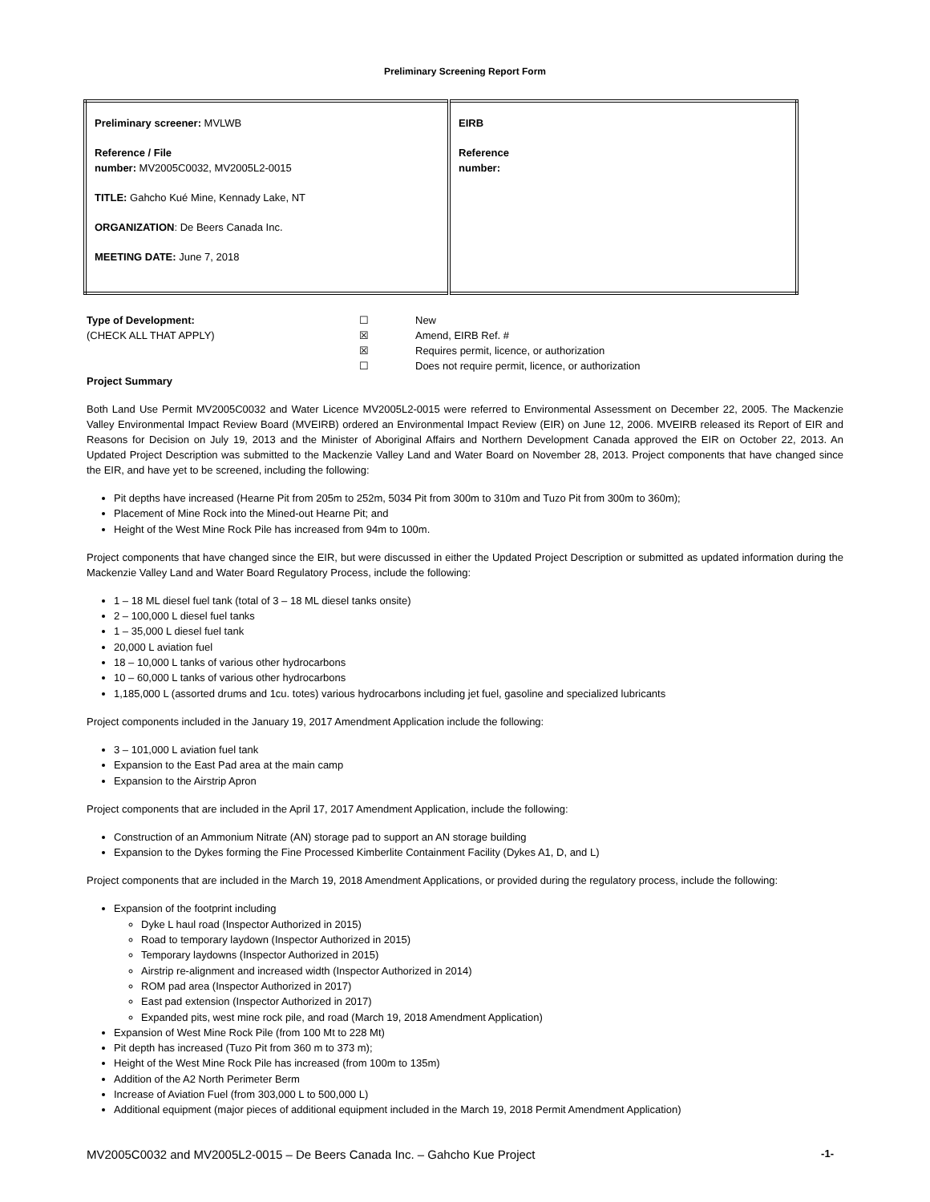Preliminary Screening Report Form
| Preliminary screener: MVLWB Reference / File number: MV2005C0032, MV2005L2-0015 TITLE: Gahcho Kué Mine, Kennady Lake, NT ORGANIZATION : De Beers Canada Inc. MEETING DATE: June 7, 2018 | EIRB Reference number: |
Type of Development:
(CHECK ALL THAT APPLY)
☐
☒
☒
☐
New
Amend, EIRB Ref. #
Requires permit, licence, or authorization
Does not require permit, licence, or authorization
Project Summary
Both Land Use Permit MV2005C0032 and Water Licence MV2005L2-0015 were referred to Environmental Assessment on December 22, 2005. The Mackenzie Valley Environmental Impact Review Board (MVEIRB) ordered an Environmental Impact Review (EIR) on June 12, 2006. MVEIRB released its Report of EIR and Reasons for Decision on July 19, 2013 and the Minister of Aboriginal Affairs and Northern Development Canada approved the EIR on October 22, 2013. An Updated Project Description was submitted to the Mackenzie Valley Land and Water Board on November 28, 2013. Project components that have changed since the EIR, and have yet to be screened, including the following:
Pit depths have increased (Hearne Pit from 205m to 252m, 5034 Pit from 300m to 310m and Tuzo Pit from 300m to 360m);
Placement of Mine Rock into the Mined-out Hearne Pit; and
Height of the West Mine Rock Pile has increased from 94m to 100m.
Project components that have changed since the EIR, but were discussed in either the Updated Project Description or submitted as updated information during the Mackenzie Valley Land and Water Board Regulatory Process, include the following:
1 – 18 ML diesel fuel tank (total of 3 – 18 ML diesel tanks onsite)
2 – 100,000 L diesel fuel tanks
1 – 35,000 L diesel fuel tank
20,000 L aviation fuel
18 – 10,000 L tanks of various other hydrocarbons
10 – 60,000 L tanks of various other hydrocarbons
1,185,000 L (assorted drums and 1cu. totes) various hydrocarbons including jet fuel, gasoline and specialized lubricants
Project components included in the January 19, 2017 Amendment Application include the following:
3 – 101,000 L aviation fuel tank
Expansion to the East Pad area at the main camp
Expansion to the Airstrip Apron
Project components that are included in the April 17, 2017 Amendment Application, include the following:
Construction of an Ammonium Nitrate (AN) storage pad to support an AN storage building
Expansion to the Dykes forming the Fine Processed Kimberlite Containment Facility (Dykes A1, D, and L)
Project components that are included in the March 19, 2018 Amendment Applications, or provided during the regulatory process, include the following:
Expansion of the footprint including
Dyke L haul road (Inspector Authorized in 2015)
Road to temporary laydown (Inspector Authorized in 2015)
Temporary laydowns (Inspector Authorized in 2015)
Airstrip re-alignment and increased width (Inspector Authorized in 2014)
ROM pad area (Inspector Authorized in 2017)
East pad extension (Inspector Authorized in 2017)
Expanded pits, west mine rock pile, and road (March 19, 2018 Amendment Application)
Expansion of West Mine Rock Pile (from 100 Mt to 228 Mt)
Pit depth has increased (Tuzo Pit from 360 m to 373 m);
Height of the West Mine Rock Pile has increased (from 100m to 135m)
Addition of the A2 North Perimeter Berm
Increase of Aviation Fuel (from 303,000 L to 500,000 L)
Additional equipment (major pieces of additional equipment included in the March 19, 2018 Permit Amendment Application)
MV2005C0032 and MV2005L2-0015 – De Beers Canada Inc. – Gahcho Kue Project -1-